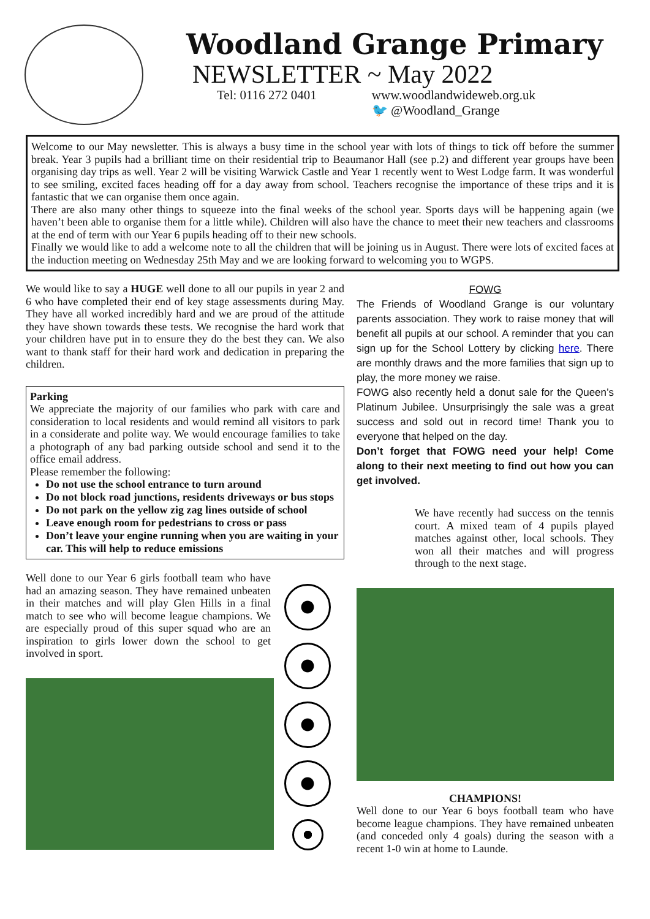Woodland Grange Primary
NEWSLETTER ~ May 2022
Tel: 0116 272 0401 www.woodlandwideweb.org.uk
🐦 @Woodland_Grange
Welcome to our May newsletter. This is always a busy time in the school year with lots of things to tick off before the summer break. Year 3 pupils had a brilliant time on their residential trip to Beaumanor Hall (see p.2) and different year groups have been organising day trips as well. Year 2 will be visiting Warwick Castle and Year 1 recently went to West Lodge farm. It was wonderful to see smiling, excited faces heading off for a day away from school. Teachers recognise the importance of these trips and it is fantastic that we can organise them once again.
There are also many other things to squeeze into the final weeks of the school year. Sports days will be happening again (we haven’t been able to organise them for a little while). Children will also have the chance to meet their new teachers and classrooms at the end of term with our Year 6 pupils heading off to their new schools.
Finally we would like to add a welcome note to all the children that will be joining us in August. There were lots of excited faces at the induction meeting on Wednesday 25th May and we are looking forward to welcoming you to WGPS.
We would like to say a HUGE well done to all our pupils in year 2 and 6 who have completed their end of key stage assessments during May. They have all worked incredibly hard and we are proud of the attitude they have shown towards these tests. We recognise the hard work that your children have put in to ensure they do the best they can. We also want to thank staff for their hard work and dedication in preparing the children.
Parking
We appreciate the majority of our families who park with care and consideration to local residents and would remind all visitors to park in a considerate and polite way. We would encourage families to take a photograph of any bad parking outside school and send it to the office email address.
Please remember the following:
Do not use the school entrance to turn around
Do not block road junctions, residents driveways or bus stops
Do not park on the yellow zig zag lines outside of school
Leave enough room for pedestrians to cross or pass
Don’t leave your engine running when you are waiting in your car. This will help to reduce emissions
Well done to our Year 6 girls football team who have had an amazing season. They have remained unbeaten in their matches and will play Glen Hills in a final match to see who will become league champions. We are especially proud of this super squad who are an inspiration to girls lower down the school to get involved in sport.
FOWG
The Friends of Woodland Grange is our voluntary parents association. They work to raise money that will benefit all pupils at our school. A reminder that you can sign up for the School Lottery by clicking here. There are monthly draws and the more families that sign up to play, the more money we raise.
FOWG also recently held a donut sale for the Queen’s Platinum Jubilee. Unsurprisingly the sale was a great success and sold out in record time! Thank you to everyone that helped on the day.
Don’t forget that FOWG need your help! Come along to their next meeting to find out how you can get involved.
We have recently had success on the tennis court. A mixed team of 4 pupils played matches against other, local schools. They won all their matches and will progress through to the next stage.
CHAMPIONS!
Well done to our Year 6 boys football team who have become league champions. They have remained unbeaten (and conceded only 4 goals) during the season with a recent 1-0 win at home to Launde.